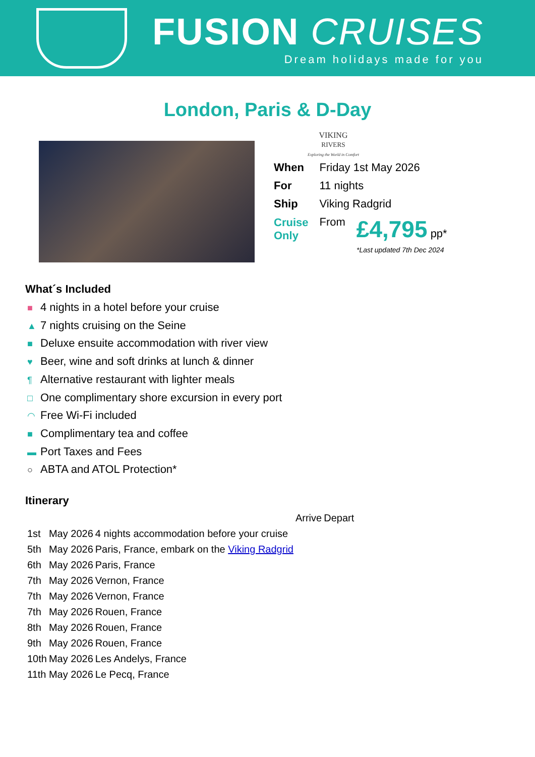FUSION CRUISES
Dream holidays made for you
London, Paris & D-Day
VIKING
RIVERS
Exploring the World in Comfort
| When | Friday 1st May 2026 | |
| For | 11 nights | |
| Ship | Viking Radgrid | |
| Cruise Only | From | £4,795 pp* |
*Last updated 7th Dec 2024
What´s Included
■ 4 nights in a hotel before your cruise
▲ 7 nights cruising on the Seine
■ Deluxe ensuite accommodation with river view
♥ Beer, wine and soft drinks at lunch & dinner
¶ Alternative restaurant with lighter meals
□ One complimentary shore excursion in every port
◠ Free Wi-Fi included
■ Complimentary tea and coffee
▬ Port Taxes and Fees
○ ABTA and ATOL Protection*
Itinerary
| | | | Arrive | Depart |
| 1st | May 2026 | 4 nights accommodation before your cruise | | |
| 5th | May 2026 | Paris, France, embark on the Viking Radgrid | | |
| 6th | May 2026 | Paris, France | | |
| 7th | May 2026 | Vernon, France | | |
| 7th | May 2026 | Vernon, France | | |
| 7th | May 2026 | Rouen, France | | |
| 8th | May 2026 | Rouen, France | | |
| 9th | May 2026 | Rouen, France | | |
| 10th | May 2026 | Les Andelys, France | | |
| 11th | May 2026 | Le Pecq, France | | |